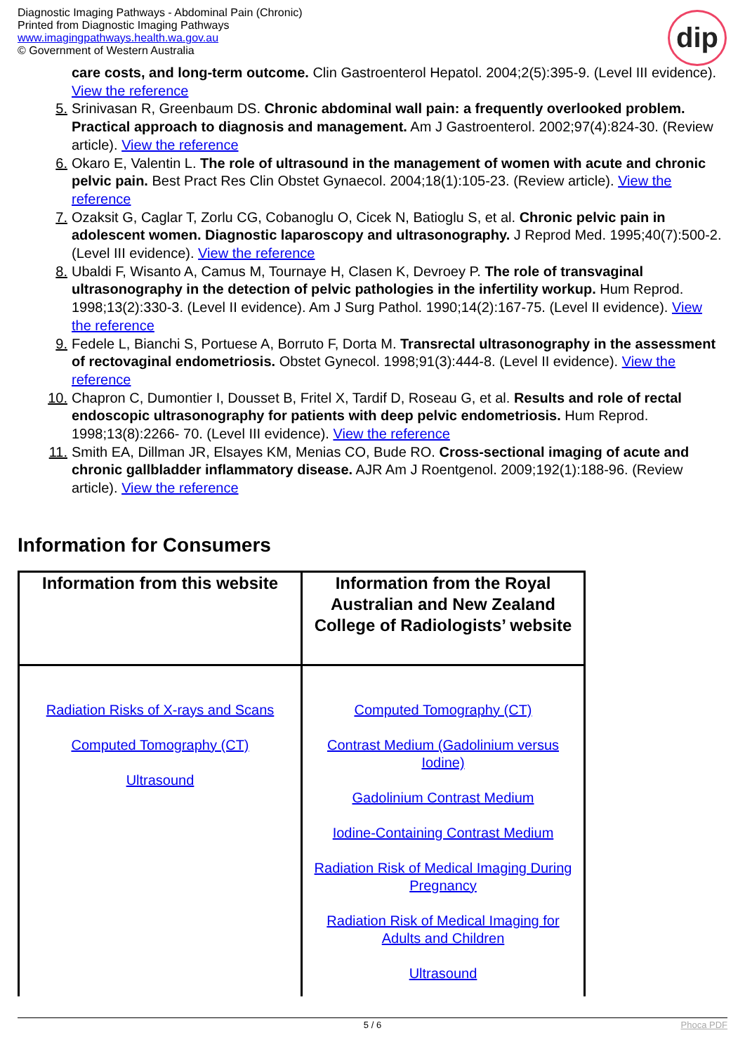Diagnostic Imaging Pathways - Abdominal Pain (Chronic)
Printed from Diagnostic Imaging Pathways
www.imagingpathways.health.wa.gov.au
© Government of Western Australia
dip
care costs, and long-term outcome. Clin Gastroenterol Hepatol. 2004;2(5):395-9. (Level III evidence). View the reference
5. Srinivasan R, Greenbaum DS. Chronic abdominal wall pain: a frequently overlooked problem. Practical approach to diagnosis and management. Am J Gastroenterol. 2002;97(4):824-30. (Review article). View the reference
6. Okaro E, Valentin L. The role of ultrasound in the management of women with acute and chronic pelvic pain. Best Pract Res Clin Obstet Gynaecol. 2004;18(1):105-23. (Review article). View the reference
7. Ozaksit G, Caglar T, Zorlu CG, Cobanoglu O, Cicek N, Batioglu S, et al. Chronic pelvic pain in adolescent women. Diagnostic laparoscopy and ultrasonography. J Reprod Med. 1995;40(7):500-2. (Level III evidence). View the reference
8. Ubaldi F, Wisanto A, Camus M, Tournaye H, Clasen K, Devroey P. The role of transvaginal ultrasonography in the detection of pelvic pathologies in the infertility workup. Hum Reprod. 1998;13(2):330-3. (Level II evidence). Am J Surg Pathol. 1990;14(2):167-75. (Level II evidence). View the reference
9. Fedele L, Bianchi S, Portuese A, Borruto F, Dorta M. Transrectal ultrasonography in the assessment of rectovaginal endometriosis. Obstet Gynecol. 1998;91(3):444-8. (Level II evidence). View the reference
10. Chapron C, Dumontier I, Dousset B, Fritel X, Tardif D, Roseau G, et al. Results and role of rectal endoscopic ultrasonography for patients with deep pelvic endometriosis. Hum Reprod. 1998;13(8):2266- 70. (Level III evidence). View the reference
11. Smith EA, Dillman JR, Elsayes KM, Menias CO, Bude RO. Cross-sectional imaging of acute and chronic gallbladder inflammatory disease. AJR Am J Roentgenol. 2009;192(1):188-96. (Review article). View the reference
Information for Consumers
| Information from this website | Information from the Royal Australian and New Zealand College of Radiologists’ website |
| --- | --- |
| Radiation Risks of X-rays and Scans Computed Tomography (CT) Ultrasound | Computed Tomography (CT) Contrast Medium (Gadolinium versus Iodine) Gadolinium Contrast Medium Iodine-Containing Contrast Medium Radiation Risk of Medical Imaging During Pregnancy Radiation Risk of Medical Imaging for Adults and Children Ultrasound |
5 / 6 Phoca PDF